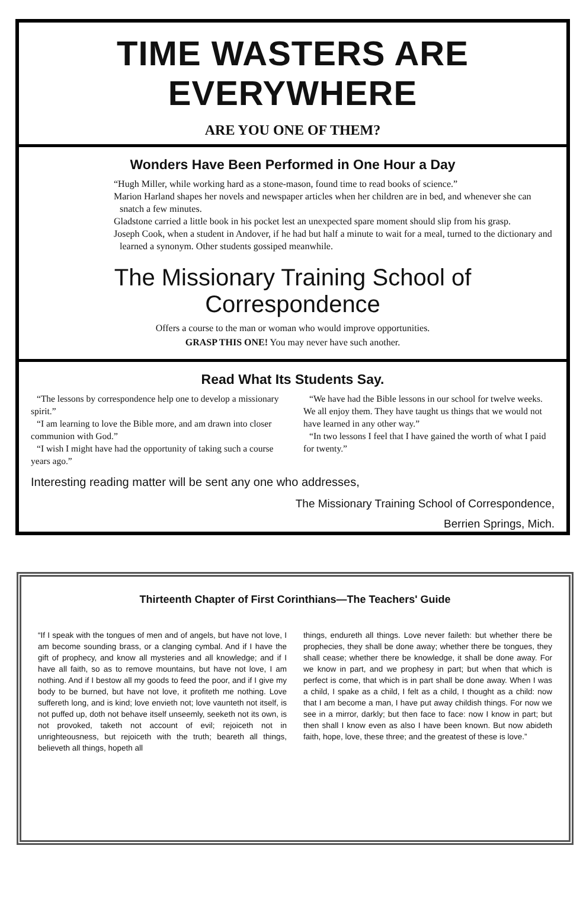TIME WASTERS ARE EVERYWHERE
ARE YOU ONE OF THEM?
Wonders Have Been Performed in One Hour a Day
“Hugh Miller, while working hard as a stone-mason, found time to read books of science.”
Marion Harland shapes her novels and newspaper articles when her children are in bed, and whenever she can snatch a few minutes.
Gladstone carried a little book in his pocket lest an unexpected spare moment should slip from his grasp.
Joseph Cook, when a student in Andover, if he had but half a minute to wait for a meal, turned to the dictionary and learned a synonym. Other students gossiped meanwhile.
The Missionary Training School of Correspondence
Offers a course to the man or woman who would improve opportunities.
GRASP THIS ONE! You may never have such another.
Read What Its Students Say.
“The lessons by correspondence help one to develop a missionary spirit.”
“I am learning to love the Bible more, and am drawn into closer communion with God.”
“I wish I might have had the opportunity of taking such a course years ago.”
“We have had the Bible lessons in our school for twelve weeks. We all enjoy them. They have taught us things that we would not have learned in any other way.”
“In two lessons I feel that I have gained the worth of what I paid for twenty.”
Interesting reading matter will be sent any one who addresses,
The Missionary Training School of Correspondence,
Berrien Springs, Mich.
Thirteenth Chapter of First Corinthians—The Teachers' Guide
“If I speak with the tongues of men and of angels, but have not love, I am become sounding brass, or a clanging cymbal. And if I have the gift of prophecy, and know all mysteries and all knowledge; and if I have all faith, so as to remove mountains, but have not love, I am nothing. And if I bestow all my goods to feed the poor, and if I give my body to be burned, but have not love, it profiteth me nothing. Love suffereth long, and is kind; love envieth not; love vaunteth not itself, is not puffed up, doth not behave itself unseemly, seeketh not its own, is not provoked, taketh not account of evil; rejoiceth not in unrighteousness, but rejoiceth with the truth; beareth all things, believeth all things, hopeth all
things, endureth all things. Love never faileth: but whether there be prophecies, they shall be done away; whether there be tongues, they shall cease; whether there be knowledge, it shall be done away. For we know in part, and we prophesy in part; but when that which is perfect is come, that which is in part shall be done away. When I was a child, I spake as a child, I felt as a child, I thought as a child: now that I am become a man, I have put away childish things. For now we see in a mirror, darkly; but then face to face: now I know in part; but then shall I know even as also I have been known. But now abideth faith, hope, love, these three; and the greatest of these is love.”